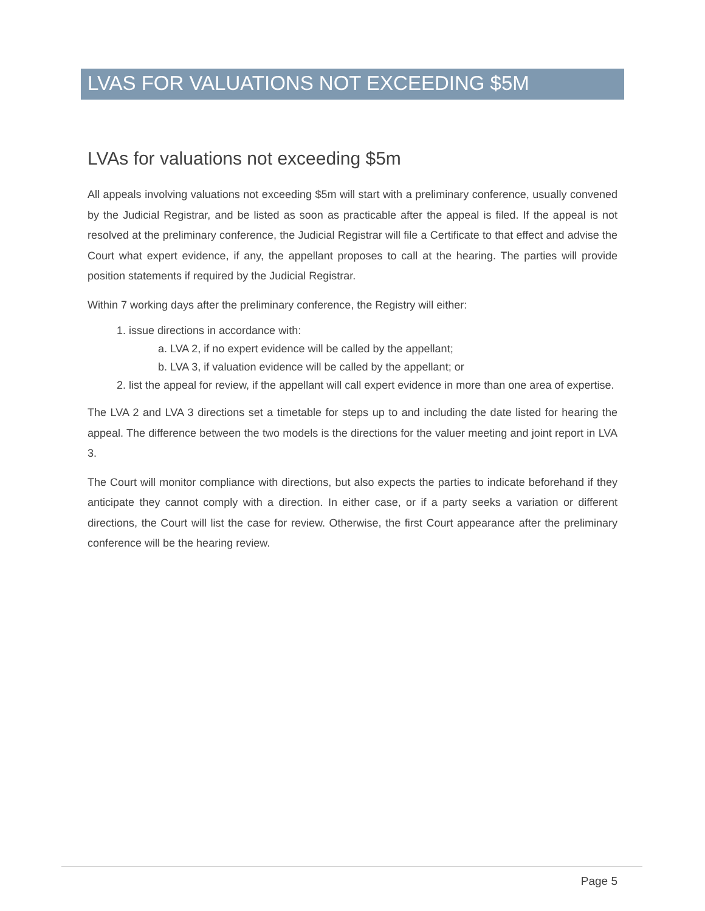LVAS FOR VALUATIONS NOT EXCEEDING $5M
LVAs for valuations not exceeding $5m
All appeals involving valuations not exceeding $5m will start with a preliminary conference, usually convened by the Judicial Registrar, and be listed as soon as practicable after the appeal is filed. If the appeal is not resolved at the preliminary conference, the Judicial Registrar will file a Certificate to that effect and advise the Court what expert evidence, if any, the appellant proposes to call at the hearing. The parties will provide position statements if required by the Judicial Registrar.
Within 7 working days after the preliminary conference, the Registry will either:
1. issue directions in accordance with:
a. LVA 2, if no expert evidence will be called by the appellant;
b. LVA 3, if valuation evidence will be called by the appellant; or
2. list the appeal for review, if the appellant will call expert evidence in more than one area of expertise.
The LVA 2 and LVA 3 directions set a timetable for steps up to and including the date listed for hearing the appeal. The difference between the two models is the directions for the valuer meeting and joint report in LVA 3.
The Court will monitor compliance with directions, but also expects the parties to indicate beforehand if they anticipate they cannot comply with a direction. In either case, or if a party seeks a variation or different directions, the Court will list the case for review. Otherwise, the first Court appearance after the preliminary conference will be the hearing review.
Page 5